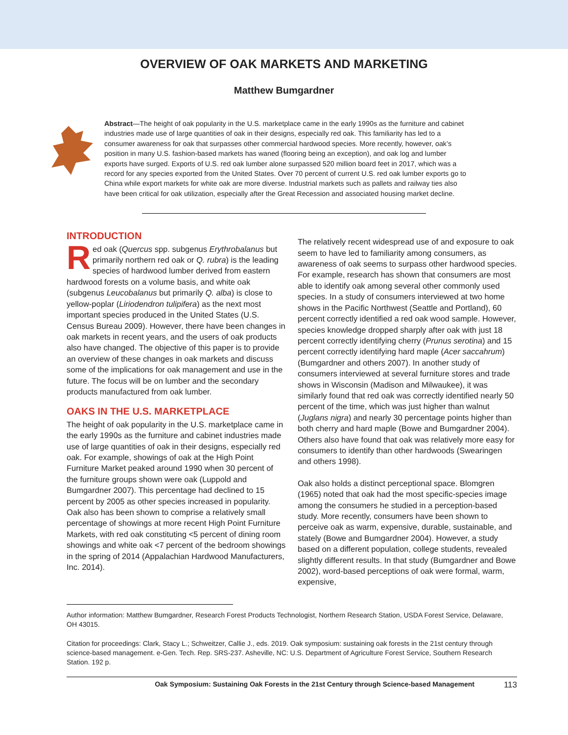OVERVIEW OF OAK MARKETS AND MARKETING
Matthew Bumgardner
Abstract—The height of oak popularity in the U.S. marketplace came in the early 1990s as the furniture and cabinet industries made use of large quantities of oak in their designs, especially red oak. This familiarity has led to a consumer awareness for oak that surpasses other commercial hardwood species. More recently, however, oak’s position in many U.S. fashion-based markets has waned (flooring being an exception), and oak log and lumber exports have surged. Exports of U.S. red oak lumber alone surpassed 520 million board feet in 2017, which was a record for any species exported from the United States. Over 70 percent of current U.S. red oak lumber exports go to China while export markets for white oak are more diverse. Industrial markets such as pallets and railway ties also have been critical for oak utilization, especially after the Great Recession and associated housing market decline.
INTRODUCTION
Red oak (Quercus spp. subgenus Erythrobalanus but primarily northern red oak or Q. rubra) is the leading species of hardwood lumber derived from eastern hardwood forests on a volume basis, and white oak (subgenus Leucobalanus but primarily Q. alba) is close to yellow-poplar (Liriodendron tulipifera) as the next most important species produced in the United States (U.S. Census Bureau 2009). However, there have been changes in oak markets in recent years, and the users of oak products also have changed. The objective of this paper is to provide an overview of these changes in oak markets and discuss some of the implications for oak management and use in the future. The focus will be on lumber and the secondary products manufactured from oak lumber.
OAKS IN THE U.S. MARKETPLACE
The height of oak popularity in the U.S. marketplace came in the early 1990s as the furniture and cabinet industries made use of large quantities of oak in their designs, especially red oak. For example, showings of oak at the High Point Furniture Market peaked around 1990 when 30 percent of the furniture groups shown were oak (Luppold and Bumgardner 2007). This percentage had declined to 15 percent by 2005 as other species increased in popularity. Oak also has been shown to comprise a relatively small percentage of showings at more recent High Point Furniture Markets, with red oak constituting <5 percent of dining room showings and white oak <7 percent of the bedroom showings in the spring of 2014 (Appalachian Hardwood Manufacturers, Inc. 2014).
The relatively recent widespread use of and exposure to oak seem to have led to familiarity among consumers, as awareness of oak seems to surpass other hardwood species. For example, research has shown that consumers are most able to identify oak among several other commonly used species. In a study of consumers interviewed at two home shows in the Pacific Northwest (Seattle and Portland), 60 percent correctly identified a red oak wood sample. However, species knowledge dropped sharply after oak with just 18 percent correctly identifying cherry (Prunus serotina) and 15 percent correctly identifying hard maple (Acer saccahrum) (Bumgardner and others 2007). In another study of consumers interviewed at several furniture stores and trade shows in Wisconsin (Madison and Milwaukee), it was similarly found that red oak was correctly identified nearly 50 percent of the time, which was just higher than walnut (Juglans nigra) and nearly 30 percentage points higher than both cherry and hard maple (Bowe and Bumgardner 2004). Others also have found that oak was relatively more easy for consumers to identify than other hardwoods (Swearingen and others 1998).
Oak also holds a distinct perceptional space. Blomgren (1965) noted that oak had the most specific-species image among the consumers he studied in a perception-based study. More recently, consumers have been shown to perceive oak as warm, expensive, durable, sustainable, and stately (Bowe and Bumgardner 2004). However, a study based on a different population, college students, revealed slightly different results. In that study (Bumgardner and Bowe 2002), word-based perceptions of oak were formal, warm, expensive,
Author information: Matthew Bumgardner, Research Forest Products Technologist, Northern Research Station, USDA Forest Service, Delaware, OH 43015.
Citation for proceedings: Clark, Stacy L.; Schweitzer, Callie J., eds. 2019. Oak symposium: sustaining oak forests in the 21st century through science-based management. e-Gen. Tech. Rep. SRS-237. Asheville, NC: U.S. Department of Agriculture Forest Service, Southern Research Station. 192 p.
Oak Symposium: Sustaining Oak Forests in the 21st Century through Science-based Management 113